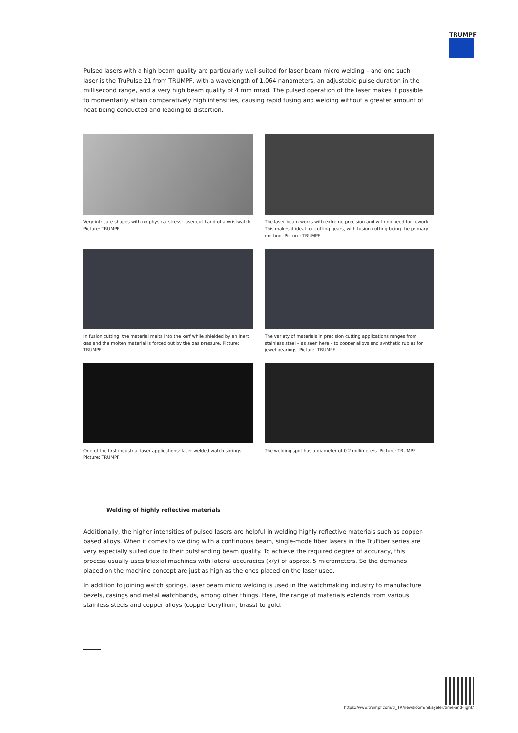TRUMPF
Pulsed lasers with a high beam quality are particularly well-suited for laser beam micro welding – and one such laser is the TruPulse 21 from TRUMPF, with a wavelength of 1,064 nanometers, an adjustable pulse duration in the millisecond range, and a very high beam quality of 4 mm mrad. The pulsed operation of the laser makes it possible to momentarily attain comparatively high intensities, causing rapid fusing and welding without a greater amount of heat being conducted and leading to distortion.
Very intricate shapes with no physical stress: laser-cut hand of a wristwatch. Picture: TRUMPF
The laser beam works with extreme precision and with no need for rework. This makes it ideal for cutting gears, with fusion cutting being the primary method. Picture: TRUMPF
In fusion cutting, the material melts into the kerf while shielded by an inert gas and the molten material is forced out by the gas pressure. Picture: TRUMPF
The variety of materials in precision cutting applications ranges from stainless steel – as seen here – to copper alloys and synthetic rubies for jewel bearings. Picture: TRUMPF
One of the first industrial laser applications: laser-welded watch springs. Picture: TRUMPF
The welding spot has a diameter of 0.2 millimeters. Picture: TRUMPF
Welding of highly reflective materials
Additionally, the higher intensities of pulsed lasers are helpful in welding highly reflective materials such as copper-based alloys. When it comes to welding with a continuous beam, single-mode fiber lasers in the TruFiber series are very especially suited due to their outstanding beam quality. To achieve the required degree of accuracy, this process usually uses triaxial machines with lateral accuracies (x/y) of approx. 5 micrometers. So the demands placed on the machine concept are just as high as the ones placed on the laser used.
In addition to joining watch springs, laser beam micro welding is used in the watchmaking industry to manufacture bezels, casings and metal watchbands, among other things. Here, the range of materials extends from various stainless steels and copper alloys (copper beryllium, brass) to gold.
https://www.trumpf.com/tr_TR/newsroom/hikayeler/time-and-light/